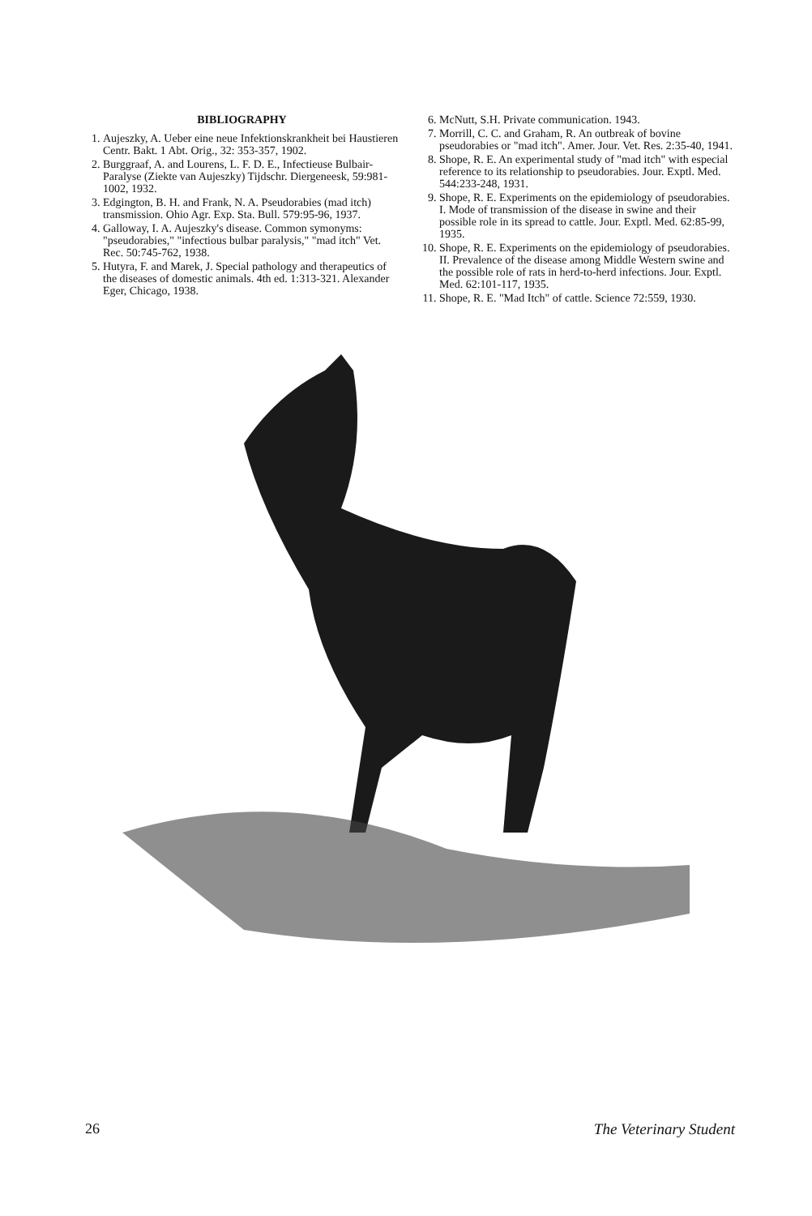BIBLIOGRAPHY
1. Aujeszky, A. Ueber eine neue Infektionskrankheit bei Haustieren Centr. Bakt. 1 Abt. Orig., 32: 353-357, 1902.
2. Burggraaf, A. and Lourens, L. F. D. E., Infectieuse Bulbair-Paralyse (Ziekte van Aujeszky) Tijdschr. Diergeneesk, 59:981-1002, 1932.
3. Edgington, B. H. and Frank, N. A. Pseudorabies (mad itch) transmission. Ohio Agr. Exp. Sta. Bull. 579:95-96, 1937.
4. Galloway, I. A. Aujeszky's disease. Common symonyms: "pseudorabies," "infectious bulbar paralysis," "mad itch" Vet. Rec. 50:745-762, 1938.
5. Hutyra, F. and Marek, J. Special pathology and therapeutics of the diseases of domestic animals. 4th ed. 1:313-321. Alexander Eger, Chicago, 1938.
6. McNutt, S.H. Private communication. 1943.
7. Morrill, C. C. and Graham, R. An outbreak of bovine pseudorabies or "mad itch". Amer. Jour. Vet. Res. 2:35-40, 1941.
8. Shope, R. E. An experimental study of "mad itch" with especial reference to its relationship to pseudorabies. Jour. Exptl. Med. 544:233-248, 1931.
9. Shope, R. E. Experiments on the epidemiology of pseudorabies. I. Mode of transmission of the disease in swine and their possible role in its spread to cattle. Jour. Exptl. Med. 62:85-99, 1935.
10. Shope, R. E. Experiments on the epidemiology of pseudorabies. II. Prevalence of the disease among Middle Western swine and the possible role of rats in herd-to-herd infections. Jour. Exptl. Med. 62:101-117, 1935.
11. Shope, R. E. "Mad Itch" of cattle. Science 72:559, 1930.
26 The Veterinary Student